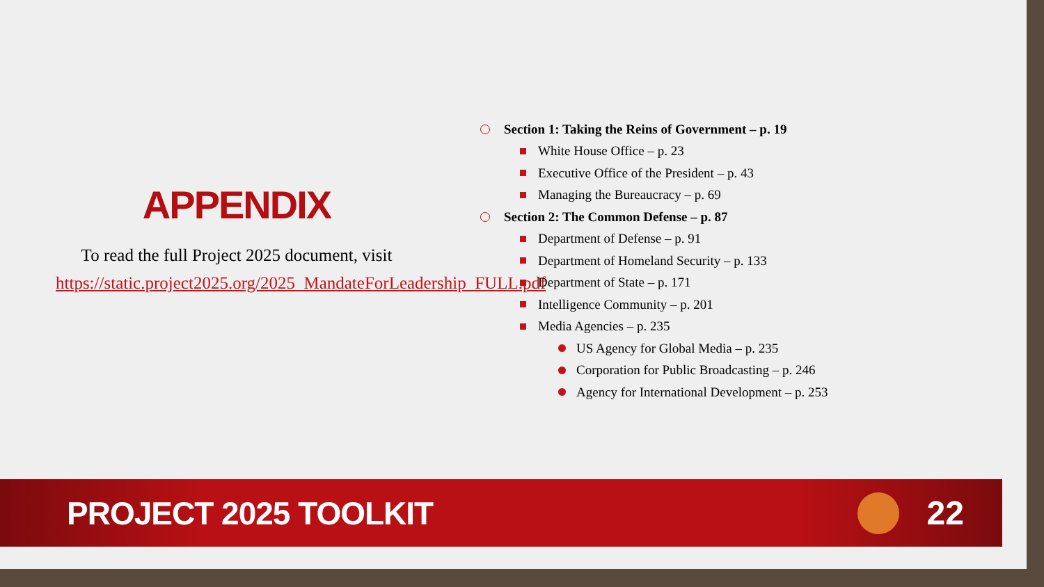APPENDIX
To read the full Project 2025 document, visit https://static.project2025.org/2025_MandateForLeadership_FULL.pdf
Section 1: Taking the Reins of Government – p. 19
White House Office – p. 23
Executive Office of the President – p. 43
Managing the Bureaucracy – p. 69
Section 2: The Common Defense – p. 87
Department of Defense – p. 91
Department of Homeland Security – p. 133
Department of State – p. 171
Intelligence Community – p. 201
Media Agencies – p. 235
US Agency for Global Media – p. 235
Corporation for Public Broadcasting – p. 246
Agency for International Development – p. 253
PROJECT 2025 TOOLKIT 22